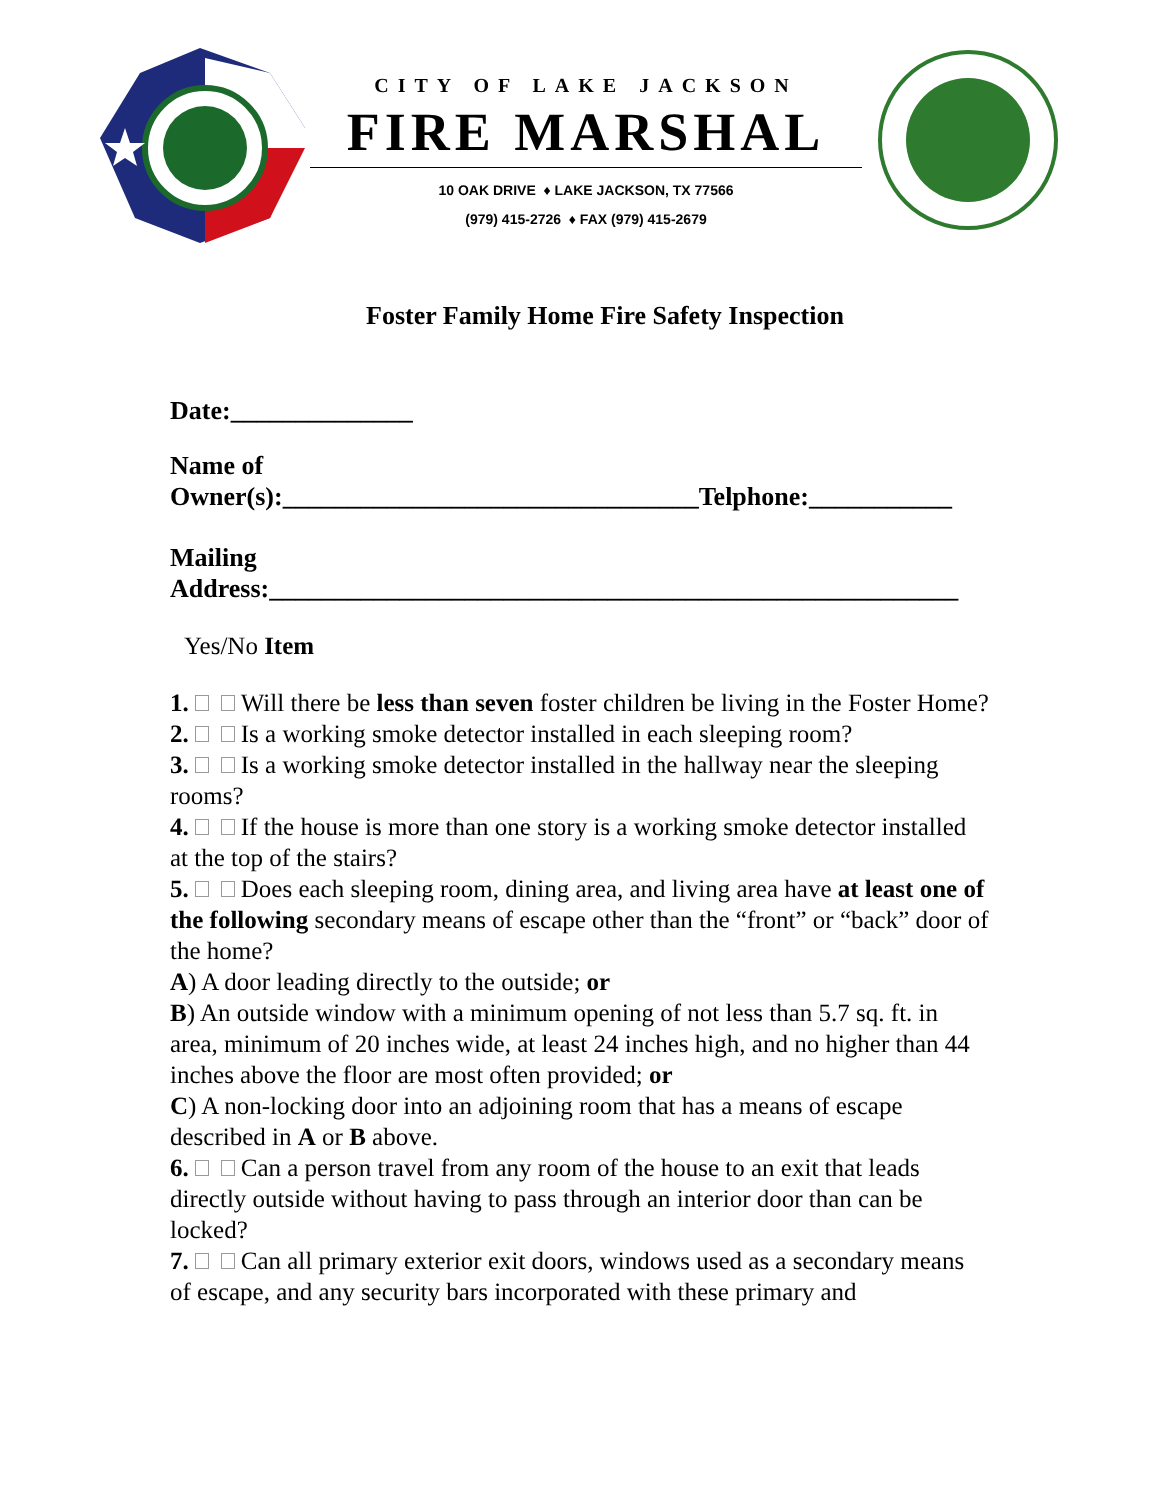CITY OF LAKE JACKSON
FIRE MARSHAL
10 OAK DRIVE ♦ LAKE JACKSON, TX 77566
(979) 415-2726 ♦ FAX (979) 415-2679
Foster Family Home Fire Safety Inspection
Date:______________
Name of
Owner(s):________________________________Telphone:___________
Mailing
Address:_____________________________________________________
Yes/No Item
1. Will there be less than seven foster children be living in the Foster Home?
2. Is a working smoke detector installed in each sleeping room?
3. Is a working smoke detector installed in the hallway near the sleeping rooms?
4. If the house is more than one story is a working smoke detector installed at the top of the stairs?
5. Does each sleeping room, dining area, and living area have at least one of the following secondary means of escape other than the “front” or “back” door of the home?
A) A door leading directly to the outside; or
B) An outside window with a minimum opening of not less than 5.7 sq. ft. in area, minimum of 20 inches wide, at least 24 inches high, and no higher than 44 inches above the floor are most often provided; or
C) A non-locking door into an adjoining room that has a means of escape described in A or B above.
6. Can a person travel from any room of the house to an exit that leads directly outside without having to pass through an interior door than can be locked?
7. Can all primary exterior exit doors, windows used as a secondary means of escape, and any security bars incorporated with these primary and